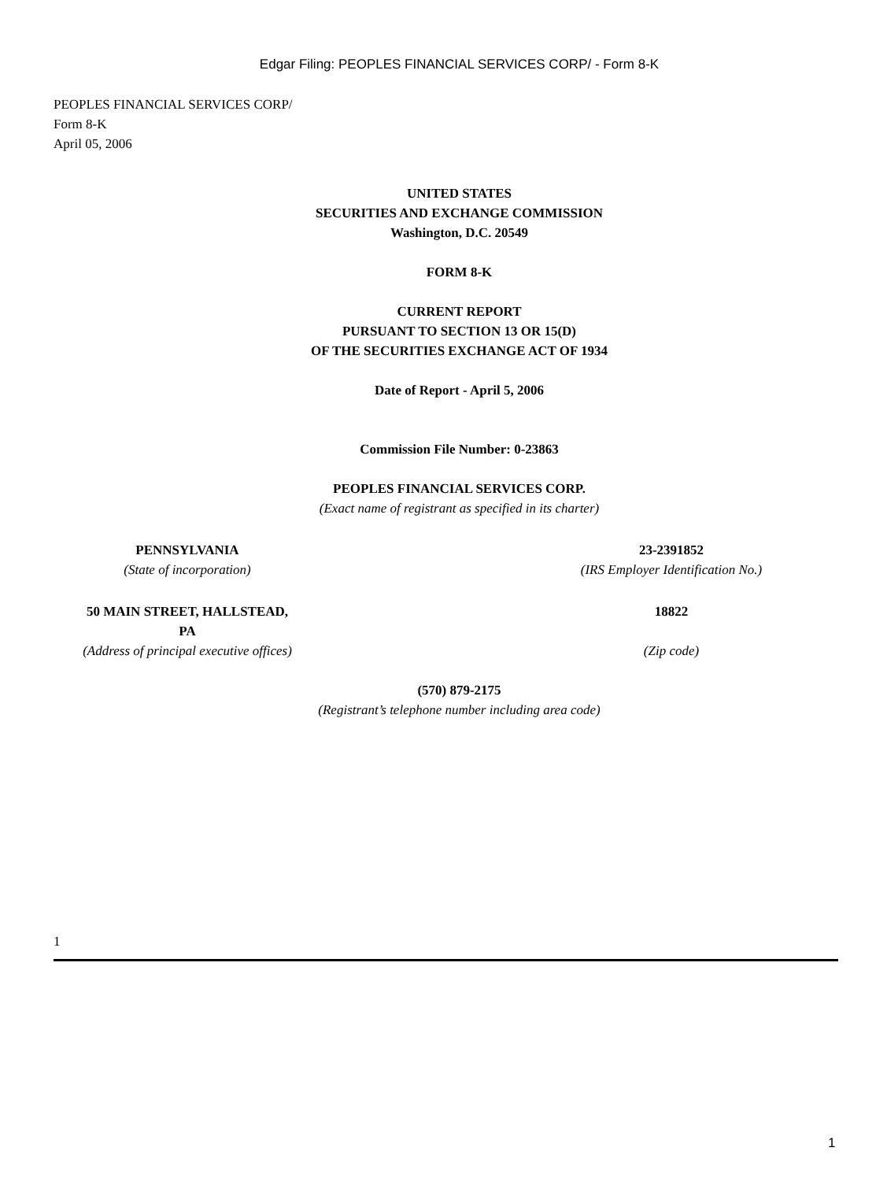Edgar Filing: PEOPLES FINANCIAL SERVICES CORP/ - Form 8-K
PEOPLES FINANCIAL SERVICES CORP/
Form 8-K
April 05, 2006
UNITED STATES
SECURITIES AND EXCHANGE COMMISSION
Washington, D.C. 20549
FORM 8-K
CURRENT REPORT
PURSUANT TO SECTION 13 OR 15(D)
OF THE SECURITIES EXCHANGE ACT OF 1934
Date of Report - April 5, 2006
Commission File Number: 0-23863
PEOPLES FINANCIAL SERVICES CORP.
(Exact name of registrant as specified in its charter)
PENNSYLVANIA
(State of incorporation)
23-2391852
(IRS Employer Identification No.)
50 MAIN STREET, HALLSTEAD,
PA
(Address of principal executive offices)
18822
(Zip code)
(570) 879-2175
(Registrant’s telephone number including area code)
1
1